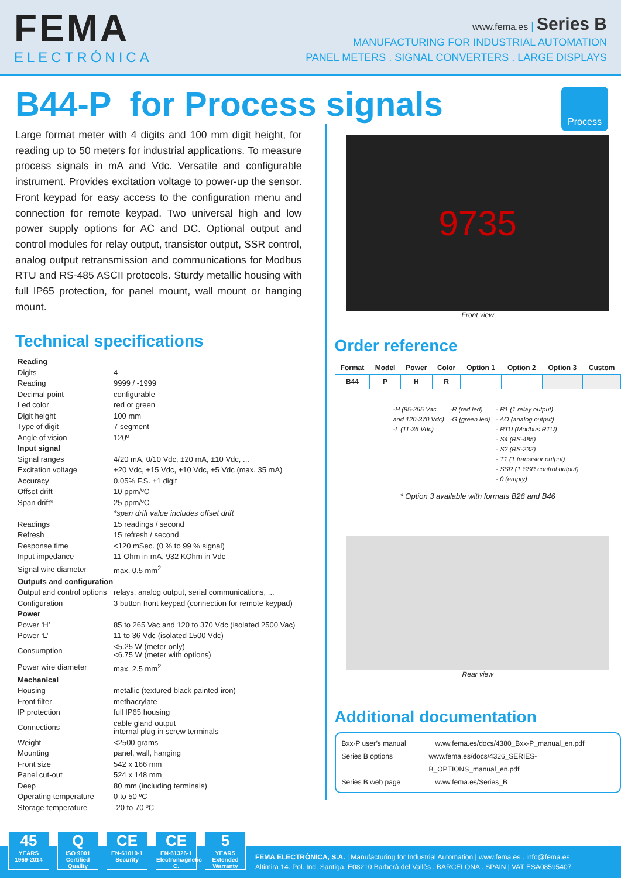FEMA
ELECTRÓNICA
www.fema.es | Series B
MANUFACTURING FOR INDUSTRIAL AUTOMATION
PANEL METERS . SIGNAL CONVERTERS . LARGE DISPLAYS
B44-P for Process signals
Process
Large format meter with 4 digits and 100 mm digit height, for reading up to 50 meters for industrial applications. To measure process signals in mA and Vdc. Versatile and configurable instrument. Provides excitation voltage to power-up the sensor. Front keypad for easy access to the configuration menu and connection for remote keypad. Two universal high and low power supply options for AC and DC. Optional output and control modules for relay output, transistor output, SSR control, analog output retransmission and communications for Modbus RTU and RS-485 ASCII protocols. Sturdy metallic housing with full IP65 protection, for panel mount, wall mount or hanging mount.
Technical specifications
| Reading | |
| Digits | 4 |
| Reading | 9999 / -1999 |
| Decimal point | configurable |
| Led color | red or green |
| Digit height | 100 mm |
| Type of digit | 7 segment |
| Angle of vision | 120º |
| Input signal | |
| Signal ranges | 4/20 mA, 0/10 Vdc, ±20 mA, ±10 Vdc, ... |
| Excitation voltage | +20 Vdc, +15 Vdc, +10 Vdc, +5 Vdc (max. 35 mA) |
| Accuracy | 0.05% F.S. ±1 digit |
| Offset drift | 10 ppm/ºC |
| Span drift* | 25 ppm/ºC |
| | *span drift value includes offset drift |
| Readings | 15 readings / second |
| Refresh | 15 refresh / second |
| Response time | <120 mSec. (0 % to 99 % signal) |
| Input impedance | 11 Ohm in mA, 932 KOhm in Vdc |
| Signal wire diameter | max. 0.5 mm<sup>2</sup> |
| Outputs and configuration | |
| Output and control options | relays, analog output, serial communications, ... |
| Configuration | 3 button front keypad (connection for remote keypad) |
| Power | |
| Power ‘H’ | 85 to 265 Vac and 120 to 370 Vdc (isolated 2500 Vac) |
| Power ‘L’ | 11 to 36 Vdc (isolated 1500 Vdc) |
| Consumption | <5.25 W (meter only) <6.75 W (meter with options) |
| Power wire diameter | max. 2.5 mm<sup>2</sup> |
| Mechanical | |
| Housing | metallic (textured black painted iron) |
| Front filter | methacrylate |
| IP protection | full IP65 housing |
| Connections | cable gland output internal plug-in screw terminals |
| Weight | <2500 grams |
| Mounting | panel, wall, hanging |
| Front size | 542 x 166 mm |
| Panel cut-out | 524 x 148 mm |
| Deep | 80 mm (including terminals) |
| Operating temperature | 0 to 50 ºC |
| Storage temperature | -20 to 70 ºC |
9735
Front view
Order reference
| Format | Model | Power | Color | Option 1 | Option 2 | Option 3 | Custom |
| --- | --- | --- | --- | --- | --- | --- | --- |
| B44 | P | H | R | | | | |
-H (85-265 Vac
and 120-370 Vdc)
-L (11-36 Vdc)
-R (red led)
-G (green led)
- R1 (1 relay output)
- AO (analog output)
- RTU (Modbus RTU)
- S4 (RS-485)
- S2 (RS-232)
- T1 (1 transistor output)
- SSR (1 SSR control output)
- 0 (empty)
* Option 3 available with formats B26 and B46
Rear view
Additional documentation
Bxx-P user’s manual www.fema.es/docs/4380_Bxx-P_manual_en.pdf
Series B options www.fema.es/docs/4326_SERIES-B_OPTIONS_manual_en.pdf
Series B web page www.fema.es/Series_B
45
YEARS
1969-2014
Q
ISO 9001
Certified Quality
CE
EN-61010-1
Security
CE
EN-61326-1
Electromagnetic C.
5
YEARS
Extended Warranty
FEMA ELECTRÓNICA, S.A. | Manufacturing for Industrial Automation | www.fema.es . info@fema.es
Altimira 14. Pol. Ind. Santiga. E08210 Barberà del Vallès . BARCELONA . SPAIN | VAT ESA08595407